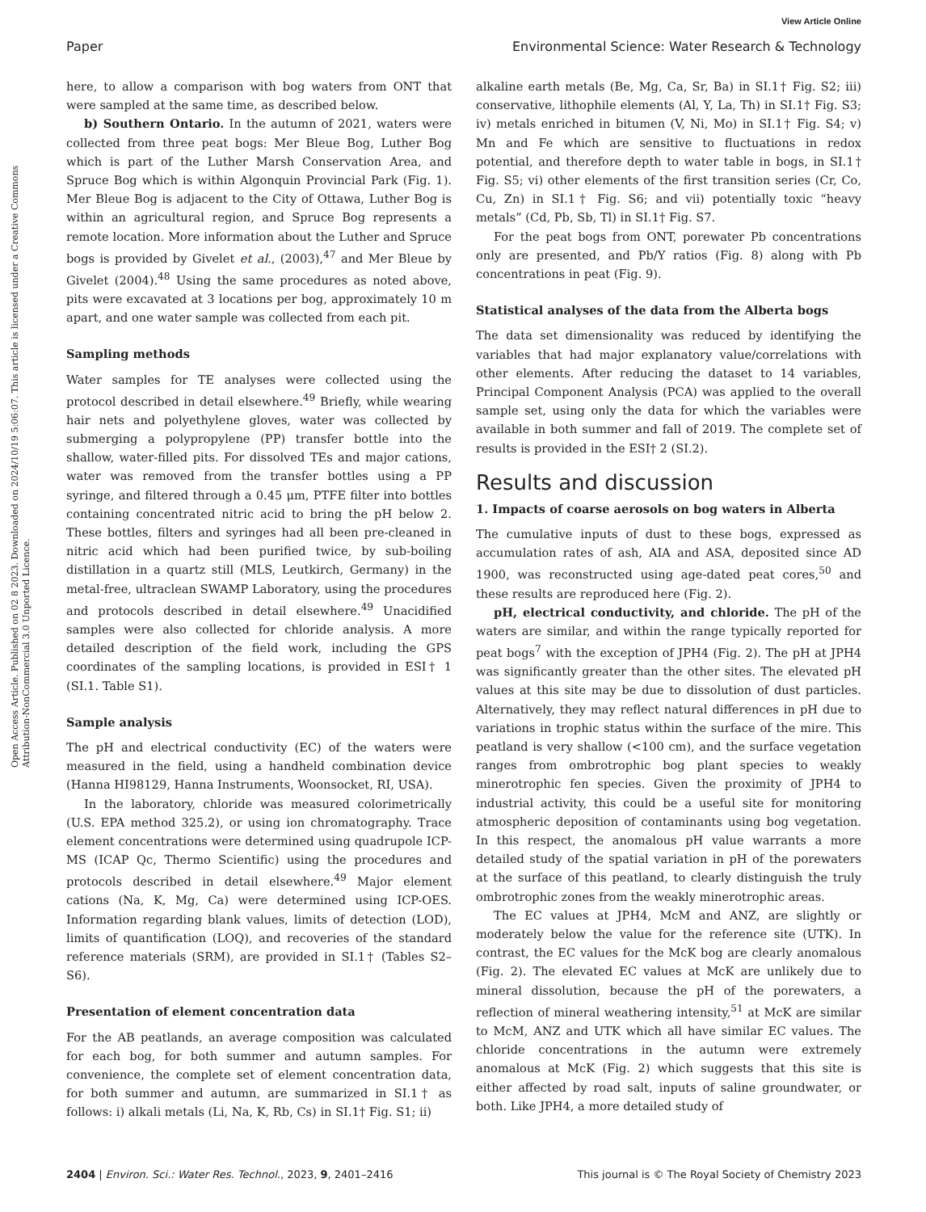View Article Online
Paper Environmental Science: Water Research & Technology
Open Access Article. Published on 02 8 2023. Downloaded on 2024/10/19 5:06:07. This article is licensed under a Creative Commons Attribution-NonCommercial 3.0 Unported Licence.
here, to allow a comparison with bog waters from ONT that were sampled at the same time, as described below.
b) Southern Ontario. In the autumn of 2021, waters were collected from three peat bogs: Mer Bleue Bog, Luther Bog which is part of the Luther Marsh Conservation Area, and Spruce Bog which is within Algonquin Provincial Park (Fig. 1). Mer Bleue Bog is adjacent to the City of Ottawa, Luther Bog is within an agricultural region, and Spruce Bog represents a remote location. More information about the Luther and Spruce bogs is provided by Givelet et al., (2003),<sup>47</sup> and Mer Bleue by Givelet (2004).<sup>48</sup> Using the same procedures as noted above, pits were excavated at 3 locations per bog, approximately 10 m apart, and one water sample was collected from each pit.
Sampling methods
Water samples for TE analyses were collected using the protocol described in detail elsewhere.<sup>49</sup> Briefly, while wearing hair nets and polyethylene gloves, water was collected by submerging a polypropylene (PP) transfer bottle into the shallow, water-filled pits. For dissolved TEs and major cations, water was removed from the transfer bottles using a PP syringe, and filtered through a 0.45 μm, PTFE filter into bottles containing concentrated nitric acid to bring the pH below 2. These bottles, filters and syringes had all been pre-cleaned in nitric acid which had been purified twice, by sub-boiling distillation in a quartz still (MLS, Leutkirch, Germany) in the metal-free, ultraclean SWAMP Laboratory, using the procedures and protocols described in detail elsewhere.<sup>49</sup> Unacidified samples were also collected for chloride analysis. A more detailed description of the field work, including the GPS coordinates of the sampling locations, is provided in ESI† 1 (SI.1. Table S1).
Sample analysis
The pH and electrical conductivity (EC) of the waters were measured in the field, using a handheld combination device (Hanna HI98129, Hanna Instruments, Woonsocket, RI, USA).
In the laboratory, chloride was measured colorimetrically (U.S. EPA method 325.2), or using ion chromatography. Trace element concentrations were determined using quadrupole ICP-MS (ICAP Qc, Thermo Scientific) using the procedures and protocols described in detail elsewhere.<sup>49</sup> Major element cations (Na, K, Mg, Ca) were determined using ICP-OES. Information regarding blank values, limits of detection (LOD), limits of quantification (LOQ), and recoveries of the standard reference materials (SRM), are provided in SI.1† (Tables S2–S6).
Presentation of element concentration data
For the AB peatlands, an average composition was calculated for each bog, for both summer and autumn samples. For convenience, the complete set of element concentration data, for both summer and autumn, are summarized in SI.1† as follows: i) alkali metals (Li, Na, K, Rb, Cs) in SI.1† Fig. S1; ii)
alkaline earth metals (Be, Mg, Ca, Sr, Ba) in SI.1† Fig. S2; iii) conservative, lithophile elements (Al, Y, La, Th) in SI.1† Fig. S3; iv) metals enriched in bitumen (V, Ni, Mo) in SI.1† Fig. S4; v) Mn and Fe which are sensitive to fluctuations in redox potential, and therefore depth to water table in bogs, in SI.1† Fig. S5; vi) other elements of the first transition series (Cr, Co, Cu, Zn) in SI.1† Fig. S6; and vii) potentially toxic “heavy metals” (Cd, Pb, Sb, Tl) in SI.1† Fig. S7.
For the peat bogs from ONT, porewater Pb concentrations only are presented, and Pb/Y ratios (Fig. 8) along with Pb concentrations in peat (Fig. 9).
Statistical analyses of the data from the Alberta bogs
The data set dimensionality was reduced by identifying the variables that had major explanatory value/correlations with other elements. After reducing the dataset to 14 variables, Principal Component Analysis (PCA) was applied to the overall sample set, using only the data for which the variables were available in both summer and fall of 2019. The complete set of results is provided in the ESI† 2 (SI.2).
Results and discussion
1. Impacts of coarse aerosols on bog waters in Alberta
The cumulative inputs of dust to these bogs, expressed as accumulation rates of ash, AIA and ASA, deposited since AD 1900, was reconstructed using age-dated peat cores,<sup>50</sup> and these results are reproduced here (Fig. 2).
pH, electrical conductivity, and chloride. The pH of the waters are similar, and within the range typically reported for peat bogs<sup>7</sup> with the exception of JPH4 (Fig. 2). The pH at JPH4 was significantly greater than the other sites. The elevated pH values at this site may be due to dissolution of dust particles. Alternatively, they may reflect natural differences in pH due to variations in trophic status within the surface of the mire. This peatland is very shallow (<100 cm), and the surface vegetation ranges from ombrotrophic bog plant species to weakly minerotrophic fen species. Given the proximity of JPH4 to industrial activity, this could be a useful site for monitoring atmospheric deposition of contaminants using bog vegetation. In this respect, the anomalous pH value warrants a more detailed study of the spatial variation in pH of the porewaters at the surface of this peatland, to clearly distinguish the truly ombrotrophic zones from the weakly minerotrophic areas.
The EC values at JPH4, McM and ANZ, are slightly or moderately below the value for the reference site (UTK). In contrast, the EC values for the McK bog are clearly anomalous (Fig. 2). The elevated EC values at McK are unlikely due to mineral dissolution, because the pH of the porewaters, a reflection of mineral weathering intensity,<sup>51</sup> at McK are similar to McM, ANZ and UTK which all have similar EC values. The chloride concentrations in the autumn were extremely anomalous at McK (Fig. 2) which suggests that this site is either affected by road salt, inputs of saline groundwater, or both. Like JPH4, a more detailed study of
2404 | Environ. Sci.: Water Res. Technol., 2023, 9, 2401–2416 This journal is © The Royal Society of Chemistry 2023